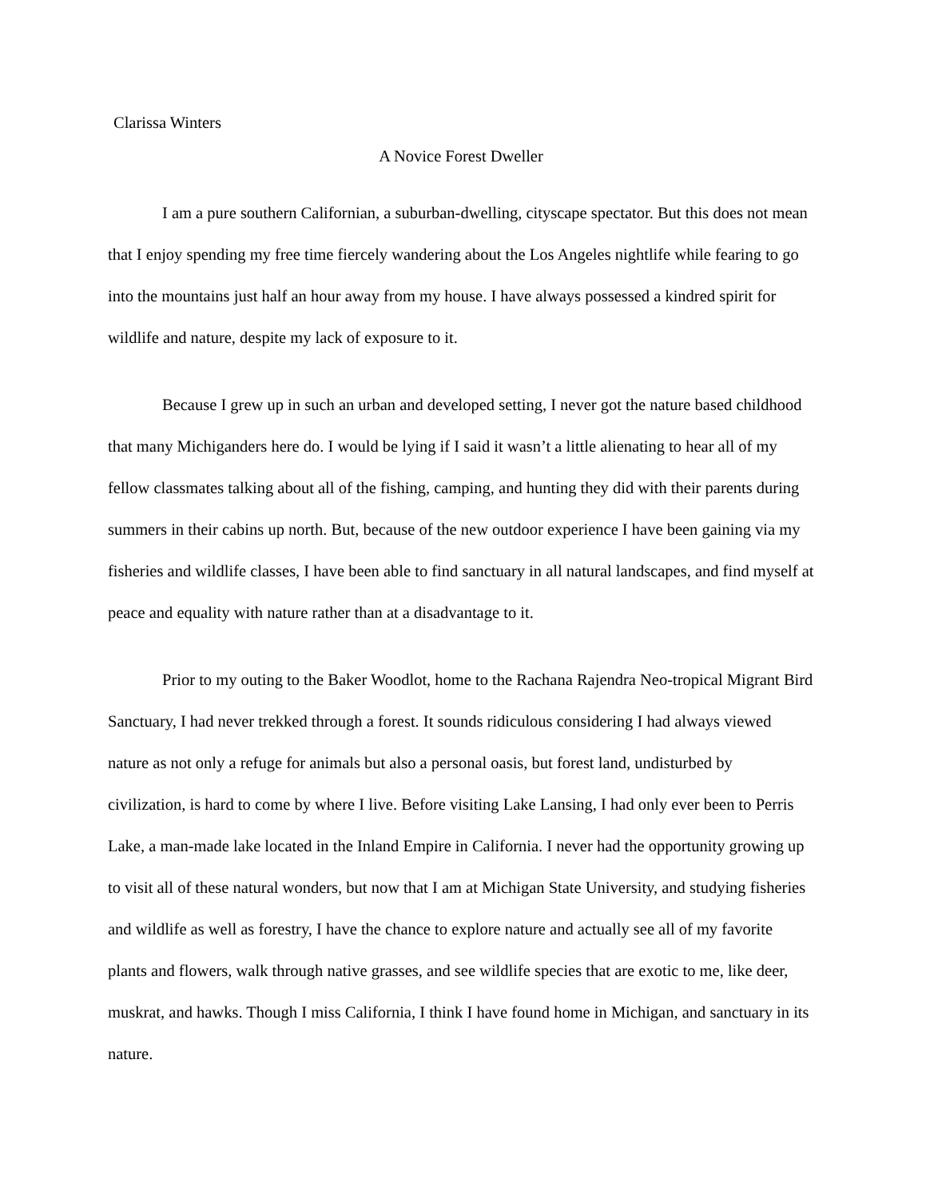Clarissa Winters
A Novice Forest Dweller
I am a pure southern Californian, a suburban-dwelling, cityscape spectator. But this does not mean that I enjoy spending my free time fiercely wandering about the Los Angeles nightlife while fearing to go into the mountains just half an hour away from my house. I have always possessed a kindred spirit for wildlife and nature, despite my lack of exposure to it.
Because I grew up in such an urban and developed setting, I never got the nature based childhood that many Michiganders here do. I would be lying if I said it wasn’t a little alienating to hear all of my fellow classmates talking about all of the fishing, camping, and hunting they did with their parents during summers in their cabins up north. But, because of the new outdoor experience I have been gaining via my fisheries and wildlife classes, I have been able to find sanctuary in all natural landscapes, and find myself at peace and equality with nature rather than at a disadvantage to it.
Prior to my outing to the Baker Woodlot, home to the Rachana Rajendra Neo-tropical Migrant Bird Sanctuary, I had never trekked through a forest. It sounds ridiculous considering I had always viewed nature as not only a refuge for animals but also a personal oasis, but forest land, undisturbed by civilization, is hard to come by where I live. Before visiting Lake Lansing, I had only ever been to Perris Lake, a man-made lake located in the Inland Empire in California. I never had the opportunity growing up to visit all of these natural wonders, but now that I am at Michigan State University, and studying fisheries and wildlife as well as forestry, I have the chance to explore nature and actually see all of my favorite plants and flowers, walk through native grasses, and see wildlife species that are exotic to me, like deer, muskrat, and hawks. Though I miss California, I think I have found home in Michigan, and sanctuary in its nature.